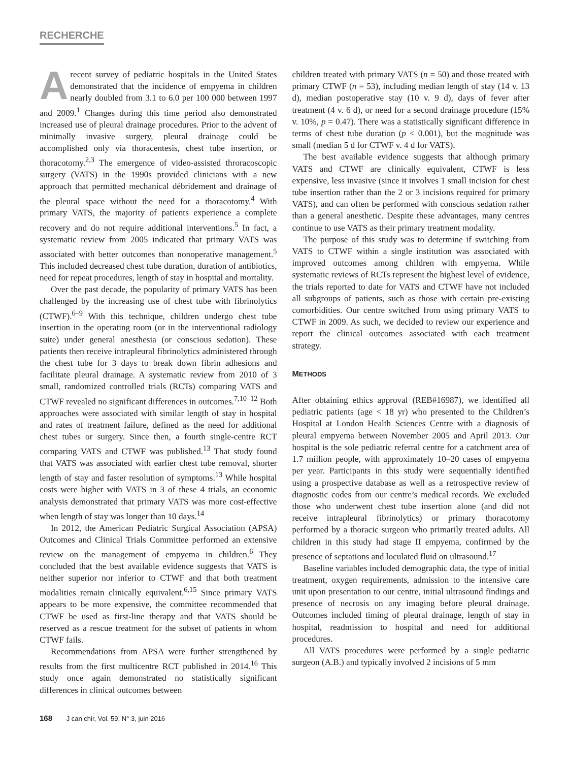RECHERCHE
Arecent survey of pediatric hospitals in the United States demonstrated that the incidence of empyema in children nearly doubled from 3.1 to 6.0 per 100 000 between 1997 and 2009.<sup>1</sup> Changes during this time period also demonstrated increased use of pleural drainage procedures. Prior to the advent of minimally invasive surgery, pleural drainage could be accomplished only via thoracentesis, chest tube insertion, or thoracotomy.<sup>2,3</sup> The emergence of video-assisted throracoscopic surgery (VATS) in the 1990s provided clinicians with a new approach that permitted mechanical débridement and drainage of the pleural space without the need for a thoracotomy.<sup>4</sup> With primary VATS, the majority of patients experience a complete recovery and do not require additional interventions.<sup>5</sup> In fact, a systematic review from 2005 indicated that primary VATS was associated with better outcomes than nonoperative management.<sup>5</sup> This included decreased chest tube duration, duration of antibiotics, need for repeat procedures, length of stay in hospital and mortality.
Over the past decade, the popularity of primary VATS has been challenged by the increasing use of chest tube with fibrinolytics (CTWF).<sup>6–9</sup> With this technique, children undergo chest tube insertion in the operating room (or in the interventional radiology suite) under general anesthesia (or conscious sedation). These patients then receive intrapleural fibrinolytics administered through the chest tube for 3 days to break down fibrin adhesions and facilitate pleural drainage. A systematic review from 2010 of 3 small, randomized controlled trials (RCTs) comparing VATS and CTWF revealed no significant differences in outcomes.<sup>7,10–12</sup> Both approaches were associated with similar length of stay in hospital and rates of treatment failure, defined as the need for additional chest tubes or surgery. Since then, a fourth single-centre RCT comparing VATS and CTWF was published.<sup>13</sup> That study found that VATS was associated with earlier chest tube removal, shorter length of stay and faster resolution of symptoms.<sup>13</sup> While hospital costs were higher with VATS in 3 of these 4 trials, an economic analysis demonstrated that primary VATS was more cost-effective when length of stay was longer than 10 days.<sup>14</sup>
In 2012, the American Pediatric Surgical Association (APSA) Outcomes and Clinical Trials Committee performed an extensive review on the management of empyema in children.<sup>6</sup> They concluded that the best available evidence suggests that VATS is neither superior nor inferior to CTWF and that both treatment modalities remain clinically equivalent.<sup>6,15</sup> Since primary VATS appears to be more expensive, the committee recommended that CTWF be used as first-line therapy and that VATS should be reserved as a rescue treatment for the subset of patients in whom CTWF fails.
Recommendations from APSA were further strengthened by results from the first multicentre RCT published in 2014.<sup>16</sup> This study once again demonstrated no statistically significant differences in clinical outcomes between
children treated with primary VATS (n = 50) and those treated with primary CTWF (n = 53), including median length of stay (14 v. 13 d), median postoperative stay (10 v. 9 d), days of fever after treatment (4 v. 6 d), or need for a second drainage procedure (15% v. 10%, p = 0.47). There was a statistically significant difference in terms of chest tube duration (p < 0.001), but the magnitude was small (median 5 d for CTWF v. 4 d for VATS).
The best available evidence suggests that although primary VATS and CTWF are clinically equivalent, CTWF is less expensive, less invasive (since it involves 1 small incision for chest tube insertion rather than the 2 or 3 incisions required for primary VATS), and can often be performed with conscious sedation rather than a general anesthetic. Despite these advantages, many centres continue to use VATS as their primary treatment modality.
The purpose of this study was to determine if switching from VATS to CTWF within a single institution was associated with improved outcomes among children with empyema. While systematic reviews of RCTs represent the highest level of evidence, the trials reported to date for VATS and CTWF have not included all subgroups of patients, such as those with certain pre-existing comorbidities. Our centre switched from using primary VATS to CTWF in 2009. As such, we decided to review our experience and report the clinical outcomes associated with each treatment strategy.
METHODS
After obtaining ethics approval (REB#16987), we identified all pediatric patients (age < 18 yr) who presented to the Children’s Hospital at London Health Sciences Centre with a diagnosis of pleural empyema between November 2005 and April 2013. Our hospital is the sole pediatric referral centre for a catchment area of 1.7 million people, with approximately 10–20 cases of empyema per year. Participants in this study were sequentially identified using a prospective database as well as a retrospective review of diagnostic codes from our centre’s medical records. We excluded those who underwent chest tube insertion alone (and did not receive intrapleural fibrinolytics) or primary thoracotomy performed by a thoracic surgeon who primarily treated adults. All children in this study had stage II empyema, confirmed by the presence of septations and loculated fluid on ultrasound.<sup>17</sup>
Baseline variables included demographic data, the type of initial treatment, oxygen requirements, admission to the intensive care unit upon presentation to our centre, initial ultrasound findings and presence of necrosis on any imaging before pleural drainage. Outcomes included timing of pleural drainage, length of stay in hospital, readmission to hospital and need for additional procedures.
All VATS procedures were performed by a single pediatric surgeon (A.B.) and typically involved 2 incisions of 5 mm
168 J can chir, Vol. 59, N° 3, juin 2016